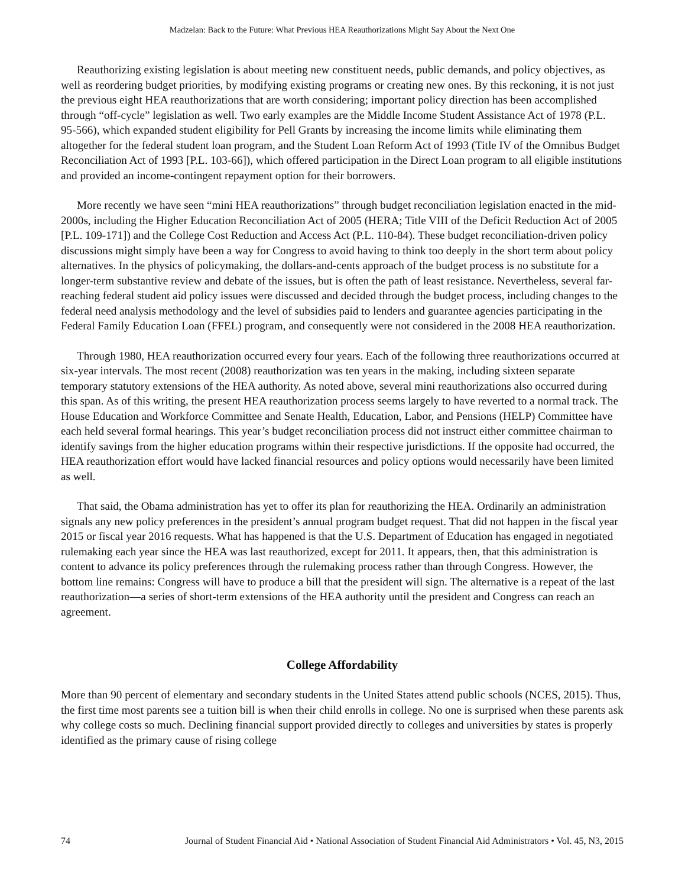Madzelan: Back to the Future: What Previous HEA Reauthorizations Might Say About the Next One
Reauthorizing existing legislation is about meeting new constituent needs, public demands, and policy objectives, as well as reordering budget priorities, by modifying existing programs or creating new ones. By this reckoning, it is not just the previous eight HEA reauthorizations that are worth considering; important policy direction has been accomplished through “off-cycle” legislation as well. Two early examples are the Middle Income Student Assistance Act of 1978 (P.L. 95-566), which expanded student eligibility for Pell Grants by increasing the income limits while eliminating them altogether for the federal student loan program, and the Student Loan Reform Act of 1993 (Title IV of the Omnibus Budget Reconciliation Act of 1993 [P.L. 103-66]), which offered participation in the Direct Loan program to all eligible institutions and provided an income-contingent repayment option for their borrowers.
More recently we have seen “mini HEA reauthorizations” through budget reconciliation legislation enacted in the mid-2000s, including the Higher Education Reconciliation Act of 2005 (HERA; Title VIII of the Deficit Reduction Act of 2005 [P.L. 109-171]) and the College Cost Reduction and Access Act (P.L. 110-84). These budget reconciliation-driven policy discussions might simply have been a way for Congress to avoid having to think too deeply in the short term about policy alternatives. In the physics of policymaking, the dollars-and-cents approach of the budget process is no substitute for a longer-term substantive review and debate of the issues, but is often the path of least resistance. Nevertheless, several far-reaching federal student aid policy issues were discussed and decided through the budget process, including changes to the federal need analysis methodology and the level of subsidies paid to lenders and guarantee agencies participating in the Federal Family Education Loan (FFEL) program, and consequently were not considered in the 2008 HEA reauthorization.
Through 1980, HEA reauthorization occurred every four years. Each of the following three reauthorizations occurred at six-year intervals. The most recent (2008) reauthorization was ten years in the making, including sixteen separate temporary statutory extensions of the HEA authority. As noted above, several mini reauthorizations also occurred during this span. As of this writing, the present HEA reauthorization process seems largely to have reverted to a normal track. The House Education and Workforce Committee and Senate Health, Education, Labor, and Pensions (HELP) Committee have each held several formal hearings. This year’s budget reconciliation process did not instruct either committee chairman to identify savings from the higher education programs within their respective jurisdictions. If the opposite had occurred, the HEA reauthorization effort would have lacked financial resources and policy options would necessarily have been limited as well.
That said, the Obama administration has yet to offer its plan for reauthorizing the HEA. Ordinarily an administration signals any new policy preferences in the president’s annual program budget request. That did not happen in the fiscal year 2015 or fiscal year 2016 requests. What has happened is that the U.S. Department of Education has engaged in negotiated rulemaking each year since the HEA was last reauthorized, except for 2011. It appears, then, that this administration is content to advance its policy preferences through the rulemaking process rather than through Congress. However, the bottom line remains: Congress will have to produce a bill that the president will sign. The alternative is a repeat of the last reauthorization—a series of short-term extensions of the HEA authority until the president and Congress can reach an agreement.
College Affordability
More than 90 percent of elementary and secondary students in the United States attend public schools (NCES, 2015). Thus, the first time most parents see a tuition bill is when their child enrolls in college. No one is surprised when these parents ask why college costs so much. Declining financial support provided directly to colleges and universities by states is properly identified as the primary cause of rising college
74 Journal of Student Financial Aid • National Association of Student Financial Aid Administrators • Vol. 45, N3, 2015